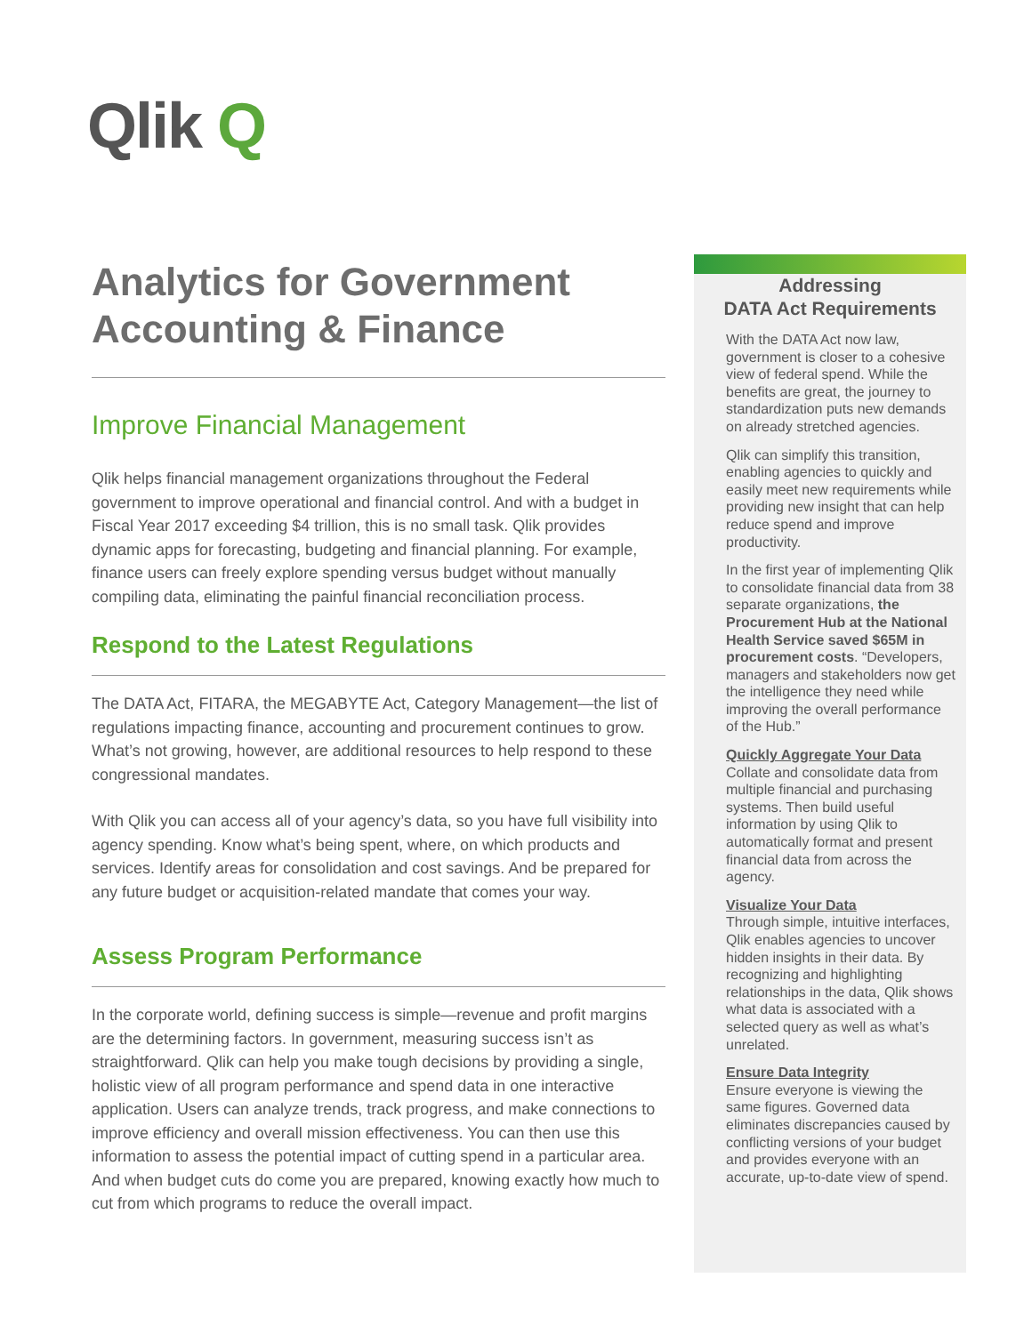Qlik Q
Analytics for Government Accounting & Finance
Improve Financial Management
Qlik helps financial management organizations throughout the Federal government to improve operational and financial control. And with a budget in Fiscal Year 2017 exceeding $4 trillion, this is no small task. Qlik provides dynamic apps for forecasting, budgeting and financial planning. For example, finance users can freely explore spending versus budget without manually compiling data, eliminating the painful financial reconciliation process.
Respond to the Latest Regulations
The DATA Act, FITARA, the MEGABYTE Act, Category Management—the list of regulations impacting finance, accounting and procurement continues to grow. What’s not growing, however, are additional resources to help respond to these congressional mandates.
With Qlik you can access all of your agency’s data, so you have full visibility into agency spending. Know what’s being spent, where, on which products and services. Identify areas for consolidation and cost savings. And be prepared for any future budget or acquisition-related mandate that comes your way.
Assess Program Performance
In the corporate world, defining success is simple—revenue and profit margins are the determining factors. In government, measuring success isn’t as straightforward. Qlik can help you make tough decisions by providing a single, holistic view of all program performance and spend data in one interactive application. Users can analyze trends, track progress, and make connections to improve efficiency and overall mission effectiveness. You can then use this information to assess the potential impact of cutting spend in a particular area. And when budget cuts do come you are prepared, knowing exactly how much to cut from which programs to reduce the overall impact.
Addressing
DATA Act Requirements
With the DATA Act now law, government is closer to a cohesive view of federal spend. While the benefits are great, the journey to standardization puts new demands on already stretched agencies.
Qlik can simplify this transition, enabling agencies to quickly and easily meet new requirements while providing new insight that can help reduce spend and improve productivity.
In the first year of implementing Qlik to consolidate financial data from 38 separate organizations, the Procurement Hub at the National Health Service saved $65M in procurement costs. “Developers, managers and stakeholders now get the intelligence they need while improving the overall performance of the Hub.”
Quickly Aggregate Your Data
Collate and consolidate data from multiple financial and purchasing systems. Then build useful information by using Qlik to automatically format and present financial data from across the agency.
Visualize Your Data
Through simple, intuitive interfaces, Qlik enables agencies to uncover hidden insights in their data. By recognizing and highlighting relationships in the data, Qlik shows what data is associated with a selected query as well as what’s unrelated.
Ensure Data Integrity
Ensure everyone is viewing the same figures. Governed data eliminates discrepancies caused by conflicting versions of your budget and provides everyone with an accurate, up-to-date view of spend.